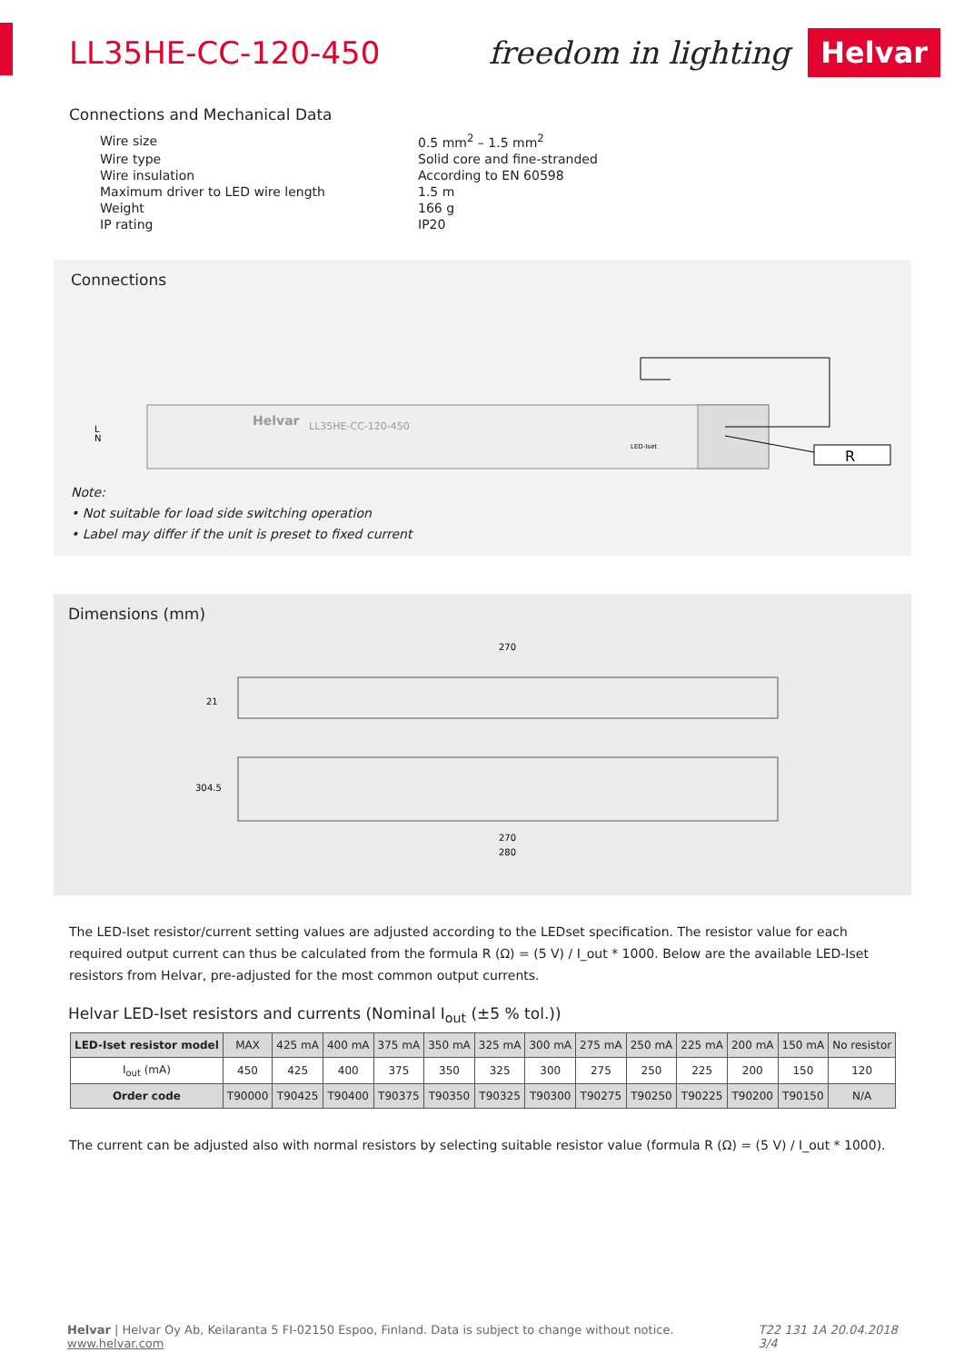LL35HE-CC-120-450 freedom in lighting Helvar
Connections and Mechanical Data
| Wire size | 0.5 mm<sup>2</sup> – 1.5 mm<sup>2</sup> |
| Wire type | Solid core and fine-stranded |
| Wire insulation | According to EN 60598 |
| Maximum driver to LED wire length | 1.5 m |
| Weight | 166 g |
| IP rating | IP20 |
Connections
R
Helvar
LL35HE-CC-120-450
L
N
LED-Iset
Note:
• Not suitable for load side switching operation
• Label may differ if the unit is preset to fixed current
Dimensions (mm)
270
21
30
4.5
270
280
The LED-Iset resistor/current setting values are adjusted according to the LEDset specification. The resistor value for each required output current can thus be calculated from the formula R (Ω) = (5 V) / I_out * 1000. Below are the available LED-Iset resistors from Helvar, pre-adjusted for the most common output currents.
Helvar LED-Iset resistors and currents (Nominal I<sub>out</sub> (±5 % tol.))
| LED-Iset resistor model | MAX | 425 mA | 400 mA | 375 mA | 350 mA | 325 mA | 300 mA | 275 mA | 250 mA | 225 mA | 200 mA | 150 mA | No resistor |
| I<sub>out</sub> (mA) | 450 | 425 | 400 | 375 | 350 | 325 | 300 | 275 | 250 | 225 | 200 | 150 | 120 |
| Order code | T90000 | T90425 | T90400 | T90375 | T90350 | T90325 | T90300 | T90275 | T90250 | T90225 | T90200 | T90150 | N/A |
The current can be adjusted also with normal resistors by selecting suitable resistor value (formula R (Ω) = (5 V) / I_out * 1000).
Helvar | Helvar Oy Ab, Keilaranta 5 FI-02150 Espoo, Finland. Data is subject to change without notice. www.helvar.com T22 131 1A 20.04.2018 3/4